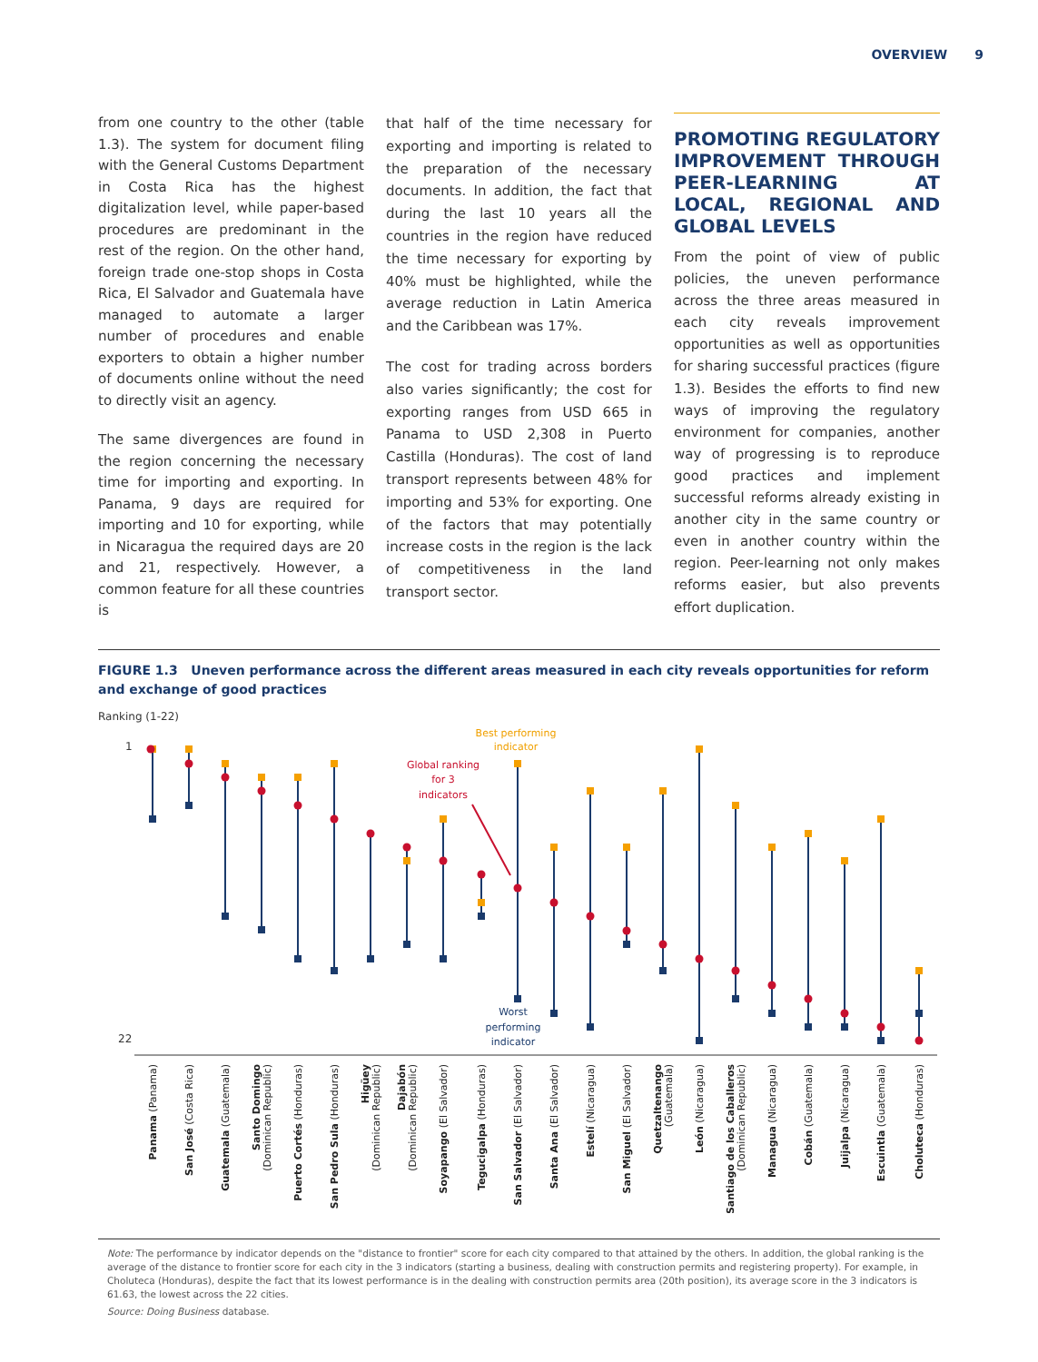OVERVIEW 9
from one country to the other (table 1.3). The system for document filing with the General Customs Department in Costa Rica has the highest digitalization level, while paper-based procedures are predominant in the rest of the region. On the other hand, foreign trade one-stop shops in Costa Rica, El Salvador and Guatemala have managed to automate a larger number of procedures and enable exporters to obtain a higher number of documents online without the need to directly visit an agency.
The same divergences are found in the region concerning the necessary time for importing and exporting. In Panama, 9 days are required for importing and 10 for exporting, while in Nicaragua the required days are 20 and 21, respectively. However, a common feature for all these countries is
that half of the time necessary for exporting and importing is related to the preparation of the necessary documents. In addition, the fact that during the last 10 years all the countries in the region have reduced the time necessary for exporting by 40% must be highlighted, while the average reduction in Latin America and the Caribbean was 17%.
The cost for trading across borders also varies significantly; the cost for exporting ranges from USD 665 in Panama to USD 2,308 in Puerto Castilla (Honduras). The cost of land transport represents between 48% for importing and 53% for exporting. One of the factors that may potentially increase costs in the region is the lack of competitiveness in the land transport sector.
PROMOTING REGULATORY IMPROVEMENT THROUGH PEER-LEARNING AT LOCAL, REGIONAL AND GLOBAL LEVELS
From the point of view of public policies, the uneven performance across the three areas measured in each city reveals improvement opportunities as well as opportunities for sharing successful practices (figure 1.3). Besides the efforts to find new ways of improving the regulatory environment for companies, another way of progressing is to reproduce good practices and implement successful reforms already existing in another city in the same country or even in another country within the region. Peer-learning not only makes reforms easier, but also prevents effort duplication.
FIGURE 1.3 Uneven performance across the different areas measured in each city reveals opportunities for reform and exchange of good practices
Ranking (1-22)
1
22
Best performing
indicator
Global ranking
for 3
indicators
Worst
performing
indicator
Panama (Panama)
San José (Costa Rica)
Guatemala (Guatemala)
Santo Domingo
(Dominican Republic)
Puerto Cortés (Honduras)
San Pedro Sula (Honduras)
Higüey
(Dominican Republic)
Dajabón
(Dominican Republic)
Soyapango (El Salvador)
Tegucigalpa (Honduras)
San Salvador (El Salvador)
Santa Ana (El Salvador)
Estelí (Nicaragua)
San Miguel (El Salvador)
Quetzaltenango
(Guatemala)
León (Nicaragua)
Santiago de los Caballeros
(Dominican Republic)
Managua (Nicaragua)
Cobán (Guatemala)
Juijalpa (Nicaragua)
Escuintla (Guatemala)
Choluteca (Honduras)
Note: The performance by indicator depends on the "distance to frontier" score for each city compared to that attained by the others. In addition, the global ranking is the average of the distance to frontier score for each city in the 3 indicators (starting a business, dealing with construction permits and registering property). For example, in Choluteca (Honduras), despite the fact that its lowest performance is in the dealing with construction permits area (20th position), its average score in the 3 indicators is 61.63, the lowest across the 22 cities.
Source: Doing Business database.